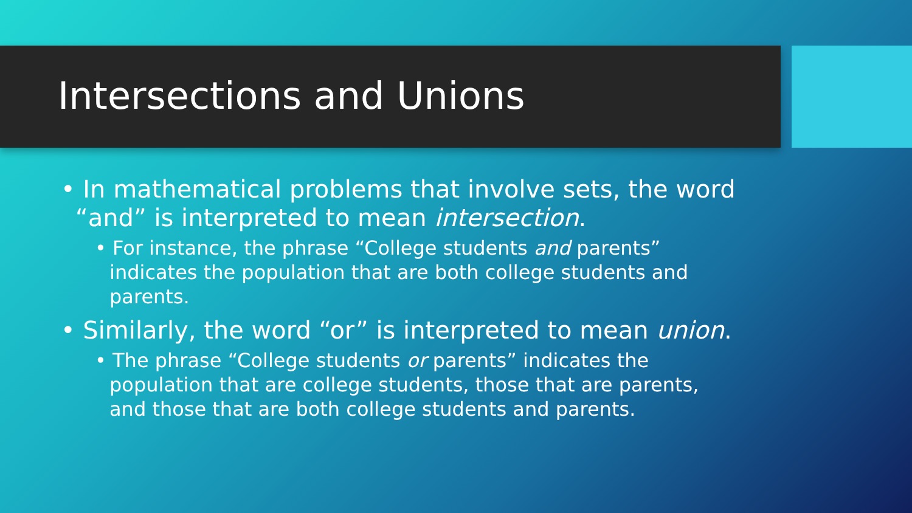Intersections and Unions
• In mathematical problems that involve sets, the word “and” is interpreted to mean intersection.
• For instance, the phrase “College students and parents” indicates the population that are both college students and parents.
• Similarly, the word “or” is interpreted to mean union.
• The phrase “College students or parents” indicates the population that are college students, those that are parents, and those that are both college students and parents.